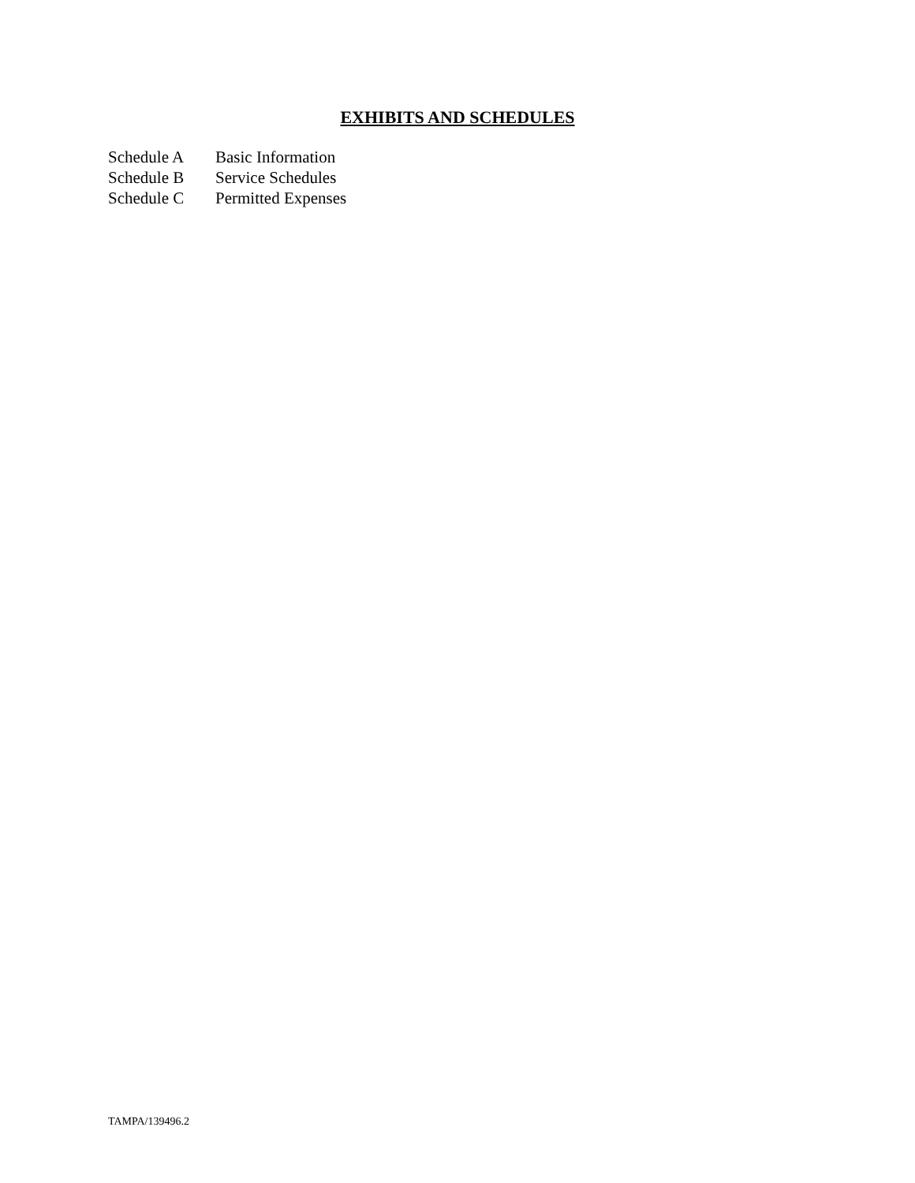EXHIBITS AND SCHEDULES
Schedule A Basic Information
Schedule B Service Schedules
Schedule C Permitted Expenses
TAMPA/139496.2